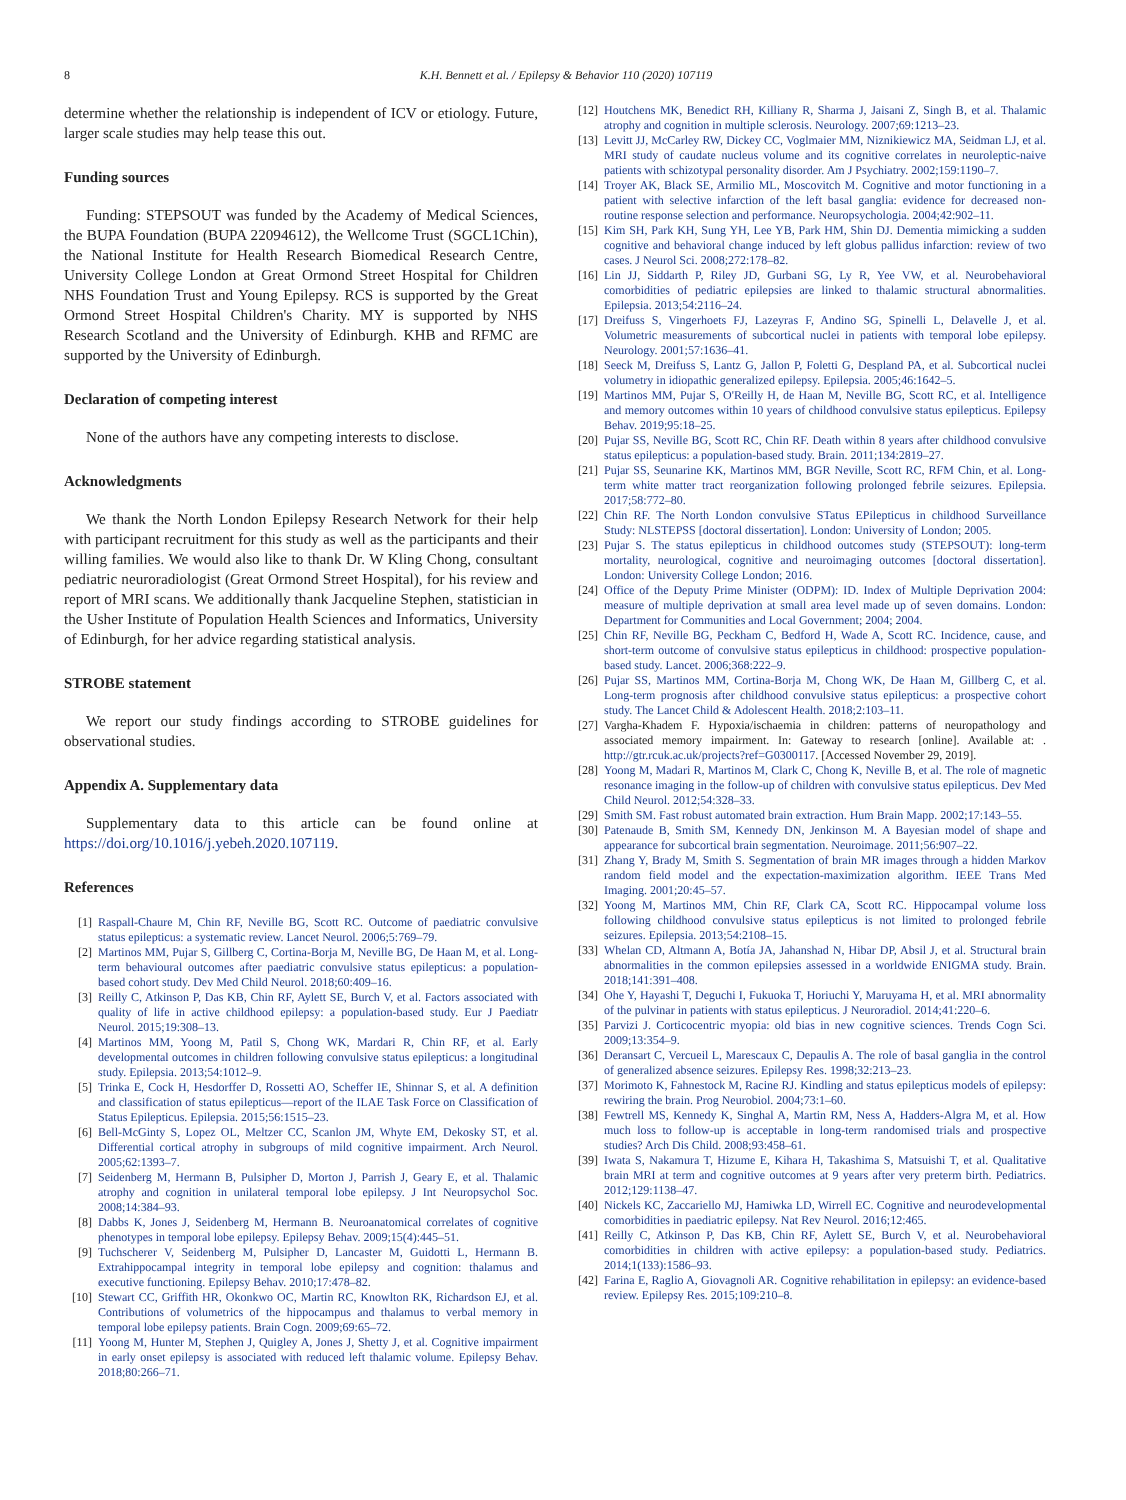8 K.H. Bennett et al. / Epilepsy & Behavior 110 (2020) 107119
determine whether the relationship is independent of ICV or etiology. Future, larger scale studies may help tease this out.
Funding sources
Funding: STEPSOUT was funded by the Academy of Medical Sciences, the BUPA Foundation (BUPA 22094612), the Wellcome Trust (SGCL1Chin), the National Institute for Health Research Biomedical Research Centre, University College London at Great Ormond Street Hospital for Children NHS Foundation Trust and Young Epilepsy. RCS is supported by the Great Ormond Street Hospital Children's Charity. MY is supported by NHS Research Scotland and the University of Edinburgh. KHB and RFMC are supported by the University of Edinburgh.
Declaration of competing interest
None of the authors have any competing interests to disclose.
Acknowledgments
We thank the North London Epilepsy Research Network for their help with participant recruitment for this study as well as the participants and their willing families. We would also like to thank Dr. W Kling Chong, consultant pediatric neuroradiologist (Great Ormond Street Hospital), for his review and report of MRI scans. We additionally thank Jacqueline Stephen, statistician in the Usher Institute of Population Health Sciences and Informatics, University of Edinburgh, for her advice regarding statistical analysis.
STROBE statement
We report our study findings according to STROBE guidelines for observational studies.
Appendix A. Supplementary data
Supplementary data to this article can be found online at https://doi.org/10.1016/j.yebeh.2020.107119.
References
[1] Raspall-Chaure M, Chin RF, Neville BG, Scott RC. Outcome of paediatric convulsive status epilepticus: a systematic review. Lancet Neurol. 2006;5:769–79.
[2] Martinos MM, Pujar S, Gillberg C, Cortina-Borja M, Neville BG, De Haan M, et al. Long-term behavioural outcomes after paediatric convulsive status epilepticus: a population-based cohort study. Dev Med Child Neurol. 2018;60:409–16.
[3] Reilly C, Atkinson P, Das KB, Chin RF, Aylett SE, Burch V, et al. Factors associated with quality of life in active childhood epilepsy: a population-based study. Eur J Paediatr Neurol. 2015;19:308–13.
[4] Martinos MM, Yoong M, Patil S, Chong WK, Mardari R, Chin RF, et al. Early developmental outcomes in children following convulsive status epilepticus: a longitudinal study. Epilepsia. 2013;54:1012–9.
[5] Trinka E, Cock H, Hesdorffer D, Rossetti AO, Scheffer IE, Shinnar S, et al. A definition and classification of status epilepticus—report of the ILAE Task Force on Classification of Status Epilepticus. Epilepsia. 2015;56:1515–23.
[6] Bell-McGinty S, Lopez OL, Meltzer CC, Scanlon JM, Whyte EM, Dekosky ST, et al. Differential cortical atrophy in subgroups of mild cognitive impairment. Arch Neurol. 2005;62:1393–7.
[7] Seidenberg M, Hermann B, Pulsipher D, Morton J, Parrish J, Geary E, et al. Thalamic atrophy and cognition in unilateral temporal lobe epilepsy. J Int Neuropsychol Soc. 2008;14:384–93.
[8] Dabbs K, Jones J, Seidenberg M, Hermann B. Neuroanatomical correlates of cognitive phenotypes in temporal lobe epilepsy. Epilepsy Behav. 2009;15(4):445–51.
[9] Tuchscherer V, Seidenberg M, Pulsipher D, Lancaster M, Guidotti L, Hermann B. Extrahippocampal integrity in temporal lobe epilepsy and cognition: thalamus and executive functioning. Epilepsy Behav. 2010;17:478–82.
[10] Stewart CC, Griffith HR, Okonkwo OC, Martin RC, Knowlton RK, Richardson EJ, et al. Contributions of volumetrics of the hippocampus and thalamus to verbal memory in temporal lobe epilepsy patients. Brain Cogn. 2009;69:65–72.
[11] Yoong M, Hunter M, Stephen J, Quigley A, Jones J, Shetty J, et al. Cognitive impairment in early onset epilepsy is associated with reduced left thalamic volume. Epilepsy Behav. 2018;80:266–71.
[12] Houtchens MK, Benedict RH, Killiany R, Sharma J, Jaisani Z, Singh B, et al. Thalamic atrophy and cognition in multiple sclerosis. Neurology. 2007;69:1213–23.
[13] Levitt JJ, McCarley RW, Dickey CC, Voglmaier MM, Niznikiewicz MA, Seidman LJ, et al. MRI study of caudate nucleus volume and its cognitive correlates in neuroleptic-naive patients with schizotypal personality disorder. Am J Psychiatry. 2002;159:1190–7.
[14] Troyer AK, Black SE, Armilio ML, Moscovitch M. Cognitive and motor functioning in a patient with selective infarction of the left basal ganglia: evidence for decreased non-routine response selection and performance. Neuropsychologia. 2004;42:902–11.
[15] Kim SH, Park KH, Sung YH, Lee YB, Park HM, Shin DJ. Dementia mimicking a sudden cognitive and behavioral change induced by left globus pallidus infarction: review of two cases. J Neurol Sci. 2008;272:178–82.
[16] Lin JJ, Siddarth P, Riley JD, Gurbani SG, Ly R, Yee VW, et al. Neurobehavioral comorbidities of pediatric epilepsies are linked to thalamic structural abnormalities. Epilepsia. 2013;54:2116–24.
[17] Dreifuss S, Vingerhoets FJ, Lazeyras F, Andino SG, Spinelli L, Delavelle J, et al. Volumetric measurements of subcortical nuclei in patients with temporal lobe epilepsy. Neurology. 2001;57:1636–41.
[18] Seeck M, Dreifuss S, Lantz G, Jallon P, Foletti G, Despland PA, et al. Subcortical nuclei volumetry in idiopathic generalized epilepsy. Epilepsia. 2005;46:1642–5.
[19] Martinos MM, Pujar S, O'Reilly H, de Haan M, Neville BG, Scott RC, et al. Intelligence and memory outcomes within 10 years of childhood convulsive status epilepticus. Epilepsy Behav. 2019;95:18–25.
[20] Pujar SS, Neville BG, Scott RC, Chin RF. Death within 8 years after childhood convulsive status epilepticus: a population-based study. Brain. 2011;134:2819–27.
[21] Pujar SS, Seunarine KK, Martinos MM, BGR Neville, Scott RC, RFM Chin, et al. Long-term white matter tract reorganization following prolonged febrile seizures. Epilepsia. 2017;58:772–80.
[22] Chin RF. The North London convulsive STatus EPilepticus in childhood Surveillance Study: NLSTEPSS [doctoral dissertation]. London: University of London; 2005.
[23] Pujar S. The status epilepticus in childhood outcomes study (STEPSOUT): long-term mortality, neurological, cognitive and neuroimaging outcomes [doctoral dissertation]. London: University College London; 2016.
[24] Office of the Deputy Prime Minister (ODPM): ID. Index of Multiple Deprivation 2004: measure of multiple deprivation at small area level made up of seven domains. London: Department for Communities and Local Government; 2004; 2004.
[25] Chin RF, Neville BG, Peckham C, Bedford H, Wade A, Scott RC. Incidence, cause, and short-term outcome of convulsive status epilepticus in childhood: prospective population-based study. Lancet. 2006;368:222–9.
[26] Pujar SS, Martinos MM, Cortina-Borja M, Chong WK, De Haan M, Gillberg C, et al. Long-term prognosis after childhood convulsive status epilepticus: a prospective cohort study. The Lancet Child & Adolescent Health. 2018;2:103–11.
[27] Vargha-Khadem F. Hypoxia/ischaemia in children: patterns of neuropathology and associated memory impairment. In: Gateway to research [online]. Available at: . http://gtr.rcuk.ac.uk/projects?ref=G0300117. [Accessed November 29, 2019].
[28] Yoong M, Madari R, Martinos M, Clark C, Chong K, Neville B, et al. The role of magnetic resonance imaging in the follow-up of children with convulsive status epilepticus. Dev Med Child Neurol. 2012;54:328–33.
[29] Smith SM. Fast robust automated brain extraction. Hum Brain Mapp. 2002;17:143–55.
[30] Patenaude B, Smith SM, Kennedy DN, Jenkinson M. A Bayesian model of shape and appearance for subcortical brain segmentation. Neuroimage. 2011;56:907–22.
[31] Zhang Y, Brady M, Smith S. Segmentation of brain MR images through a hidden Markov random field model and the expectation-maximization algorithm. IEEE Trans Med Imaging. 2001;20:45–57.
[32] Yoong M, Martinos MM, Chin RF, Clark CA, Scott RC. Hippocampal volume loss following childhood convulsive status epilepticus is not limited to prolonged febrile seizures. Epilepsia. 2013;54:2108–15.
[33] Whelan CD, Altmann A, Botía JA, Jahanshad N, Hibar DP, Absil J, et al. Structural brain abnormalities in the common epilepsies assessed in a worldwide ENIGMA study. Brain. 2018;141:391–408.
[34] Ohe Y, Hayashi T, Deguchi I, Fukuoka T, Horiuchi Y, Maruyama H, et al. MRI abnormality of the pulvinar in patients with status epilepticus. J Neuroradiol. 2014;41:220–6.
[35] Parvizi J. Corticocentric myopia: old bias in new cognitive sciences. Trends Cogn Sci. 2009;13:354–9.
[36] Deransart C, Vercueil L, Marescaux C, Depaulis A. The role of basal ganglia in the control of generalized absence seizures. Epilepsy Res. 1998;32:213–23.
[37] Morimoto K, Fahnestock M, Racine RJ. Kindling and status epilepticus models of epilepsy: rewiring the brain. Prog Neurobiol. 2004;73:1–60.
[38] Fewtrell MS, Kennedy K, Singhal A, Martin RM, Ness A, Hadders-Algra M, et al. How much loss to follow-up is acceptable in long-term randomised trials and prospective studies? Arch Dis Child. 2008;93:458–61.
[39] Iwata S, Nakamura T, Hizume E, Kihara H, Takashima S, Matsuishi T, et al. Qualitative brain MRI at term and cognitive outcomes at 9 years after very preterm birth. Pediatrics. 2012;129:1138–47.
[40] Nickels KC, Zaccariello MJ, Hamiwka LD, Wirrell EC. Cognitive and neurodevelopmental comorbidities in paediatric epilepsy. Nat Rev Neurol. 2016;12:465.
[41] Reilly C, Atkinson P, Das KB, Chin RF, Aylett SE, Burch V, et al. Neurobehavioral comorbidities in children with active epilepsy: a population-based study. Pediatrics. 2014;1(133):1586–93.
[42] Farina E, Raglio A, Giovagnoli AR. Cognitive rehabilitation in epilepsy: an evidence-based review. Epilepsy Res. 2015;109:210–8.